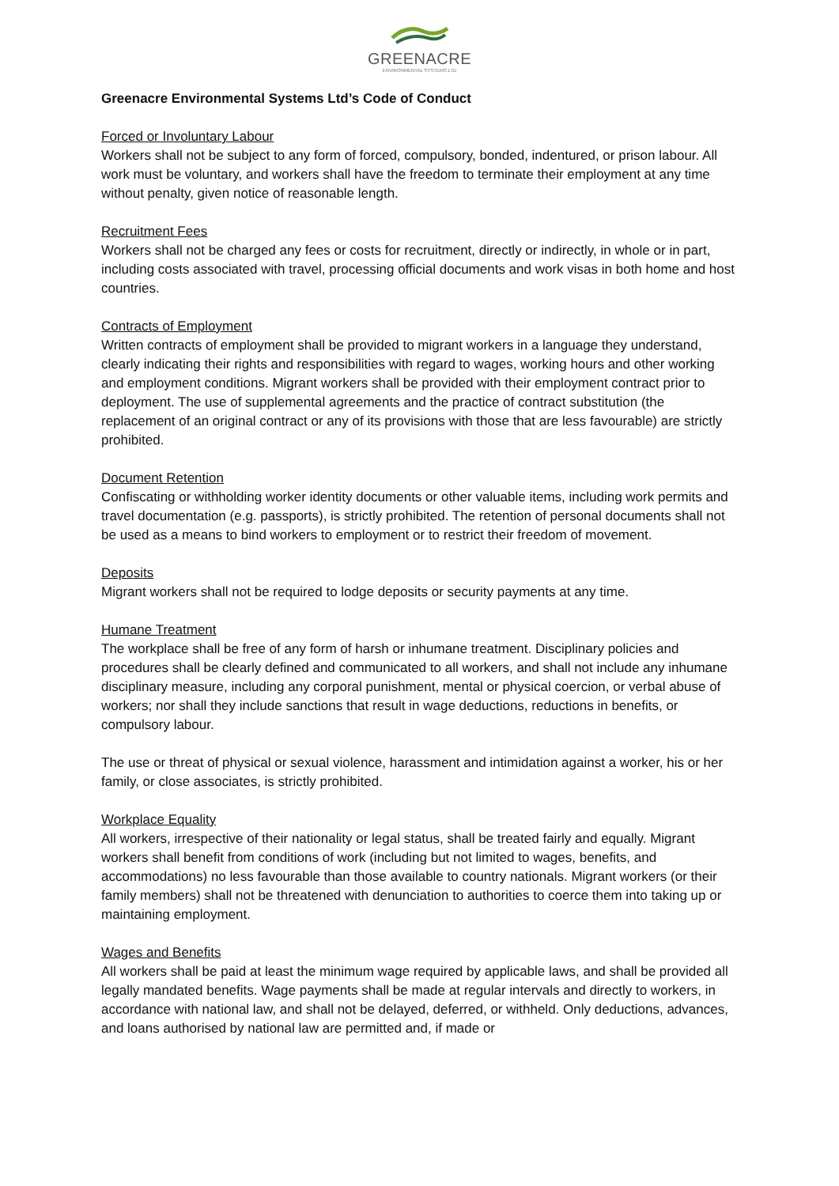GREENACRE
ENVIRONMENTAL SYSTEMS LTD
Greenacre Environmental Systems Ltd’s Code of Conduct
Forced or Involuntary Labour
Workers shall not be subject to any form of forced, compulsory, bonded, indentured, or prison labour. All work must be voluntary, and workers shall have the freedom to terminate their employment at any time without penalty, given notice of reasonable length.
Recruitment Fees
Workers shall not be charged any fees or costs for recruitment, directly or indirectly, in whole or in part, including costs associated with travel, processing official documents and work visas in both home and host countries.
Contracts of Employment
Written contracts of employment shall be provided to migrant workers in a language they understand, clearly indicating their rights and responsibilities with regard to wages, working hours and other working and employment conditions. Migrant workers shall be provided with their employment contract prior to deployment. The use of supplemental agreements and the practice of contract substitution (the replacement of an original contract or any of its provisions with those that are less favourable) are strictly prohibited.
Document Retention
Confiscating or withholding worker identity documents or other valuable items, including work permits and travel documentation (e.g. passports), is strictly prohibited. The retention of personal documents shall not be used as a means to bind workers to employment or to restrict their freedom of movement.
Deposits
Migrant workers shall not be required to lodge deposits or security payments at any time.
Humane Treatment
The workplace shall be free of any form of harsh or inhumane treatment. Disciplinary policies and procedures shall be clearly defined and communicated to all workers, and shall not include any inhumane disciplinary measure, including any corporal punishment, mental or physical coercion, or verbal abuse of workers; nor shall they include sanctions that result in wage deductions, reductions in benefits, or compulsory labour.
The use or threat of physical or sexual violence, harassment and intimidation against a worker, his or her family, or close associates, is strictly prohibited.
Workplace Equality
All workers, irrespective of their nationality or legal status, shall be treated fairly and equally. Migrant workers shall benefit from conditions of work (including but not limited to wages, benefits, and accommodations) no less favourable than those available to country nationals. Migrant workers (or their family members) shall not be threatened with denunciation to authorities to coerce them into taking up or maintaining employment.
Wages and Benefits
All workers shall be paid at least the minimum wage required by applicable laws, and shall be provided all legally mandated benefits. Wage payments shall be made at regular intervals and directly to workers, in accordance with national law, and shall not be delayed, deferred, or withheld. Only deductions, advances, and loans authorised by national law are permitted and, if made or